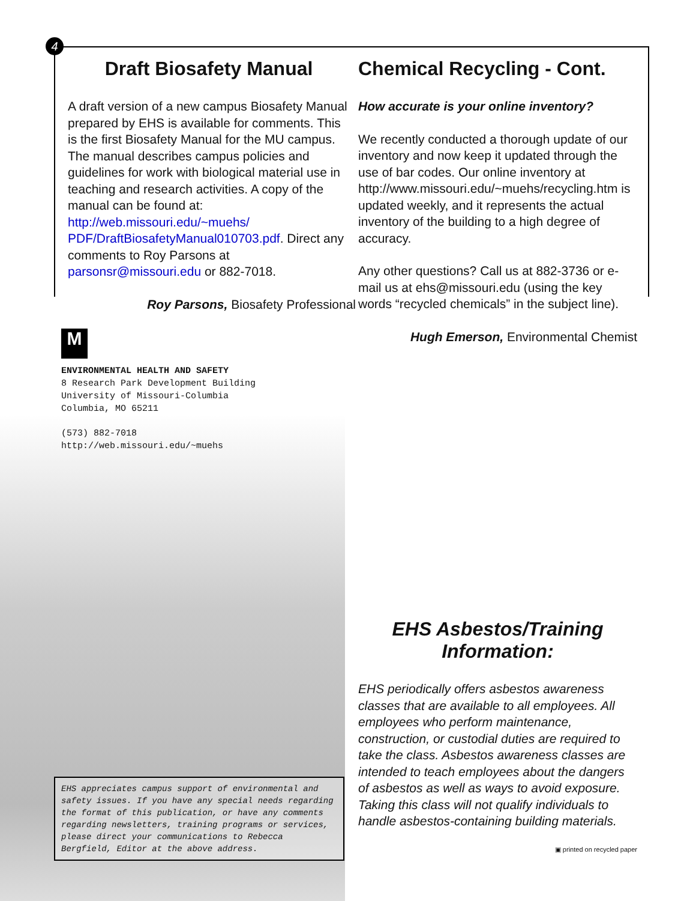4
Draft Biosafety Manual
A draft version of a new campus Biosafety Manual prepared by EHS is available for comments. This is the first Biosafety Manual for the MU campus. The manual describes campus policies and guidelines for work with biological material use in teaching and research activities. A copy of the manual can be found at: http://web.missouri.edu/~muehs/ PDF/DraftBiosafetyManual010703.pdf. Direct any comments to Roy Parsons at parsonsr@missouri.edu or 882-7018.
Roy Parsons, Biosafety Professional
M
ENVIRONMENTAL HEALTH AND SAFETY
8 Research Park Development Building
University of Missouri-Columbia
Columbia, MO 65211
(573) 882-7018
http://web.missouri.edu/~muehs
EHS appreciates campus support of environmental and safety issues. If you have any special needs regarding the format of this publication, or have any comments regarding newsletters, training programs or services, please direct your communications to Rebecca Bergfield, Editor at the above address.
Chemical Recycling - Cont.
How accurate is your online inventory?
We recently conducted a thorough update of our inventory and now keep it updated through the use of bar codes. Our online inventory at http://www.missouri.edu/~muehs/recycling.htm is updated weekly, and it represents the actual inventory of the building to a high degree of accuracy.
Any other questions? Call us at 882-3736 or e-mail us at ehs@missouri.edu (using the key words “recycled chemicals” in the subject line).
Hugh Emerson, Environmental Chemist
EHS Asbestos/Training Information:
EHS periodically offers asbestos awareness classes that are available to all employees. All employees who perform maintenance, construction, or custodial duties are required to take the class. Asbestos awareness classes are intended to teach employees about the dangers of asbestos as well as ways to avoid exposure. Taking this class will not qualify individuals to handle asbestos-containing building materials.
▣ printed on recycled paper